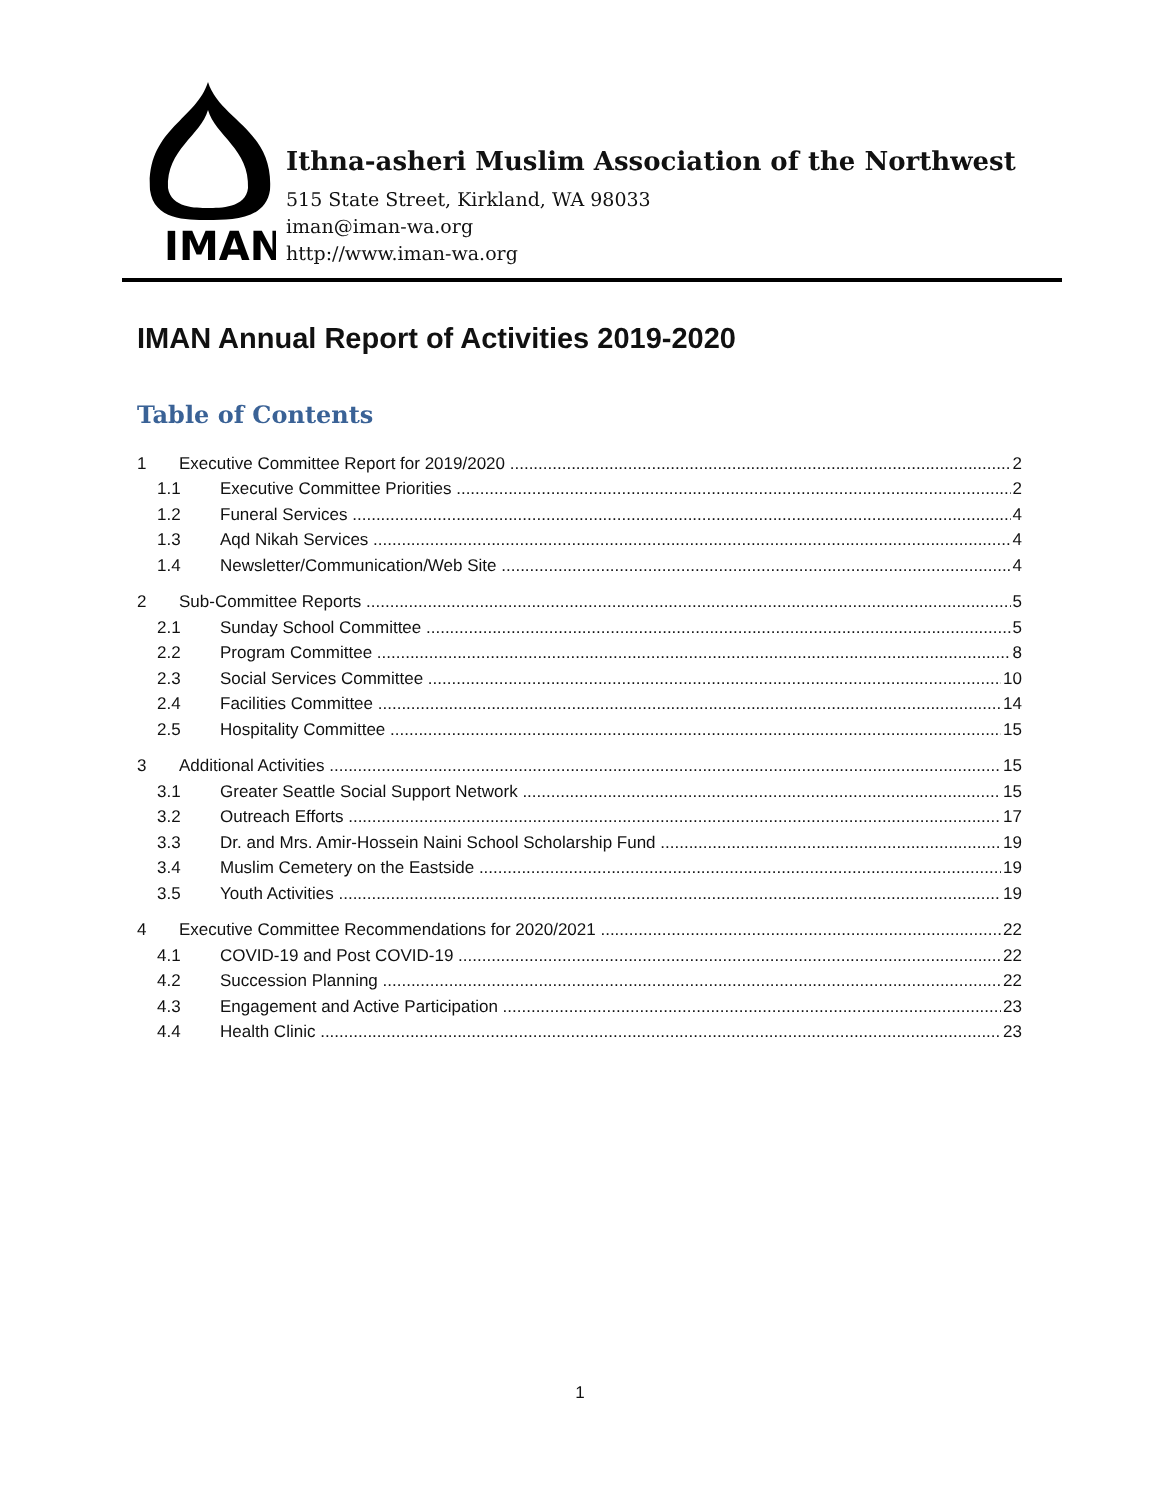IMAN
Ithna-asheri Muslim Association of the Northwest
515 State Street, Kirkland, WA 98033
iman@iman-wa.org
http://www.iman-wa.org
IMAN Annual Report of Activities 2019-2020
Table of Contents
1 Executive Committee Report for 2019/2020 2
1.1 Executive Committee Priorities 2
1.2 Funeral Services 4
1.3 Aqd Nikah Services 4
1.4 Newsletter/Communication/Web Site 4
2 Sub-Committee Reports 5
2.1 Sunday School Committee 5
2.2 Program Committee 8
2.3 Social Services Committee 10
2.4 Facilities Committee 14
2.5 Hospitality Committee 15
3 Additional Activities 15
3.1 Greater Seattle Social Support Network 15
3.2 Outreach Efforts 17
3.3 Dr. and Mrs. Amir-Hossein Naini School Scholarship Fund 19
3.4 Muslim Cemetery on the Eastside 19
3.5 Youth Activities 19
4 Executive Committee Recommendations for 2020/2021 22
4.1 COVID-19 and Post COVID-19 22
4.2 Succession Planning 22
4.3 Engagement and Active Participation 23
4.4 Health Clinic 23
1